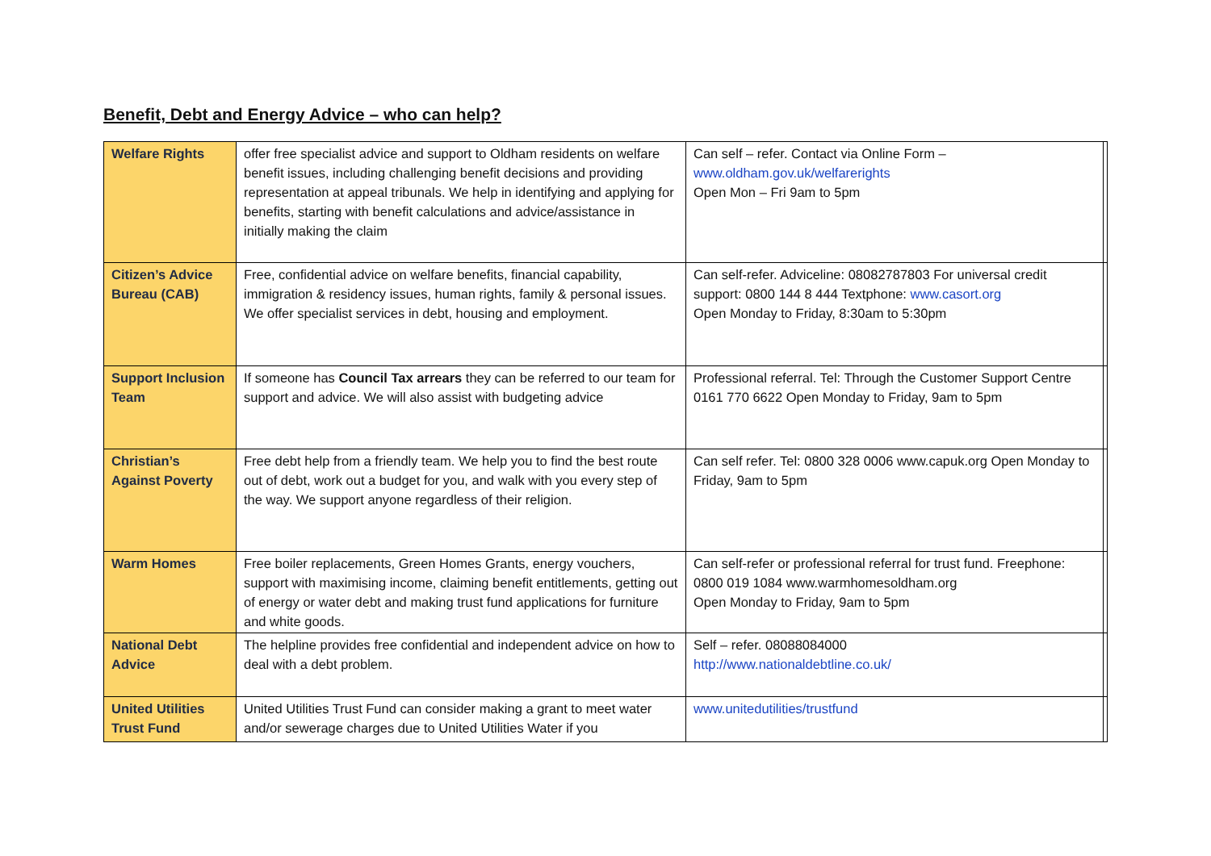Benefit, Debt and Energy Advice – who can help?
| Welfare Rights | offer free specialist advice and support to Oldham residents on welfare benefit issues, including challenging benefit decisions and providing representation at appeal tribunals. We help in identifying and applying for benefits, starting with benefit calculations and advice/assistance in initially making the claim | Can self – refer. Contact via Online Form – www.oldham.gov.uk/welfarerights Open Mon – Fri 9am to 5pm | |
| Citizen’s Advice Bureau (CAB) | Free, confidential advice on welfare benefits, financial capability, immigration & residency issues, human rights, family & personal issues. We offer specialist services in debt, housing and employment. | Can self-refer. Adviceline: 08082787803 For universal credit support: 0800 144 8 444 Textphone: www.casort.org Open Monday to Friday, 8:30am to 5:30pm | |
| Support Inclusion Team | If someone has Council Tax arrears they can be referred to our team for support and advice. We will also assist with budgeting advice | Professional referral. Tel: Through the Customer Support Centre 0161 770 6622 Open Monday to Friday, 9am to 5pm | |
| Christian’s Against Poverty | Free debt help from a friendly team. We help you to find the best route out of debt, work out a budget for you, and walk with you every step of the way. We support anyone regardless of their religion. | Can self refer. Tel: 0800 328 0006 www.capuk.org Open Monday to Friday, 9am to 5pm | |
| Warm Homes | Free boiler replacements, Green Homes Grants, energy vouchers, support with maximising income, claiming benefit entitlements, getting out of energy or water debt and making trust fund applications for furniture and white goods. | Can self-refer or professional referral for trust fund. Freephone: 0800 019 1084 www.warmhomesoldham.org Open Monday to Friday, 9am to 5pm | |
| National Debt Advice | The helpline provides free confidential and independent advice on how to deal with a debt problem. | Self – refer. 08088084000 http://www.nationaldebtline.co.uk/ | |
| United Utilities Trust Fund | United Utilities Trust Fund can consider making a grant to meet water and/or sewerage charges due to United Utilities Water if you | www.unitedutilities/trustfund | |